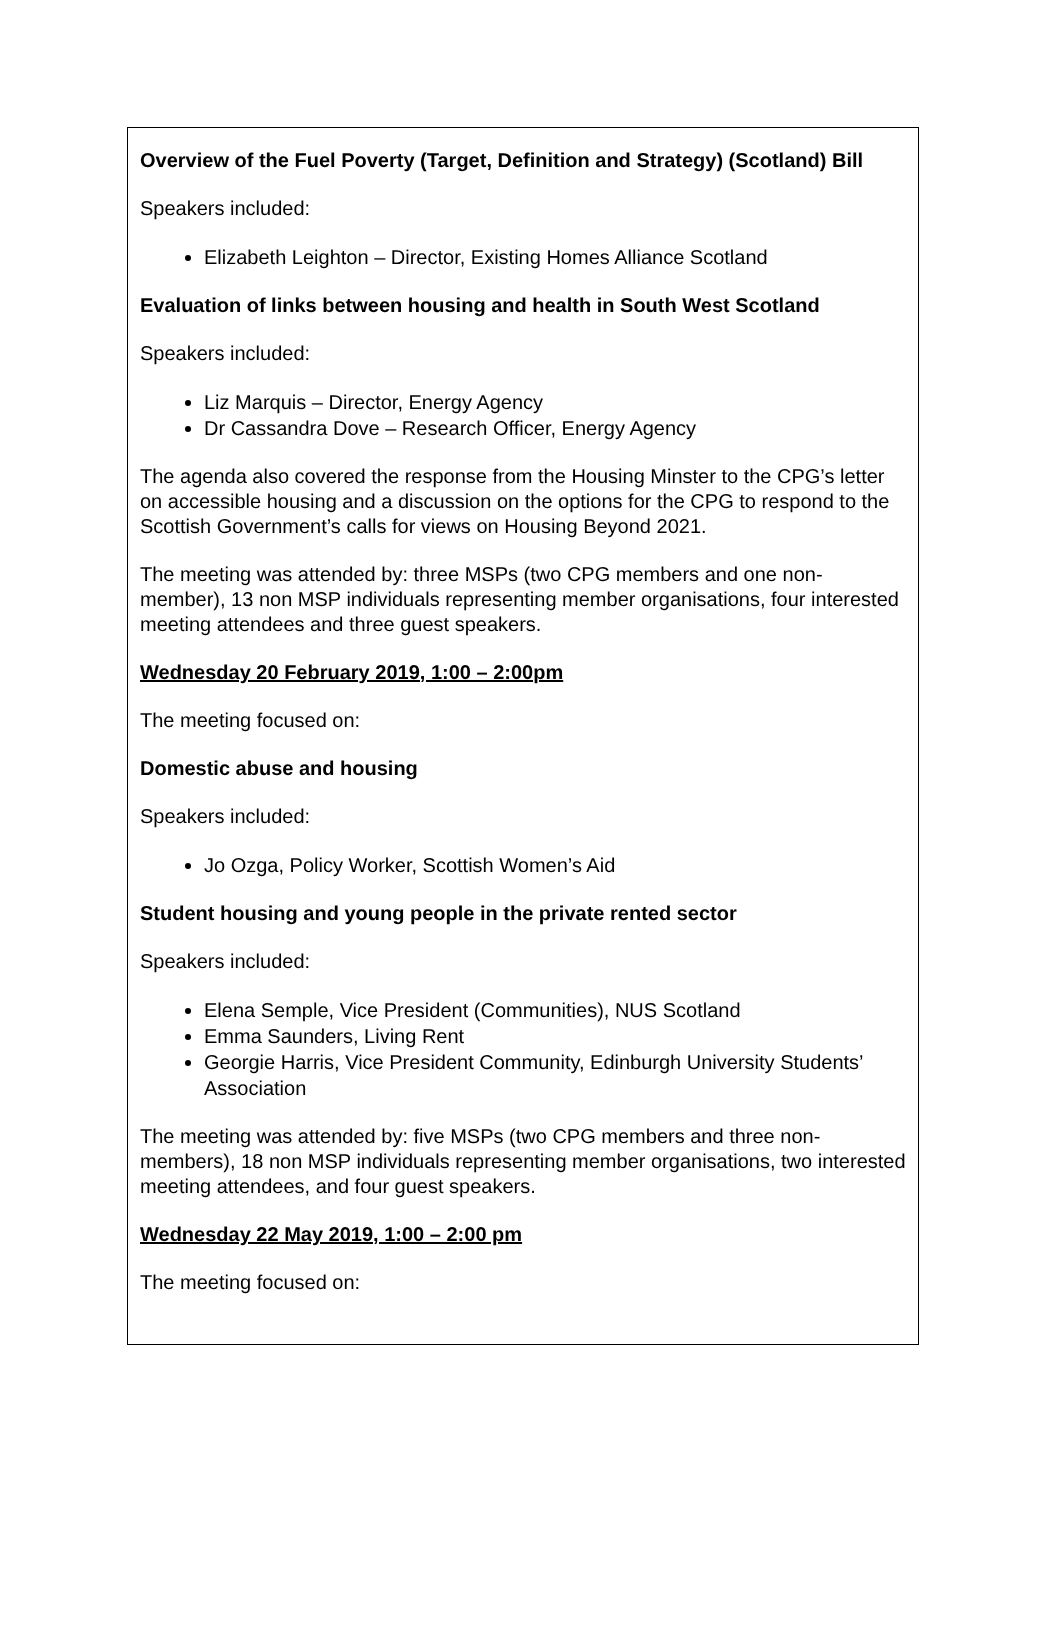Overview of the Fuel Poverty (Target, Definition and Strategy) (Scotland) Bill
Speakers included:
Elizabeth Leighton – Director, Existing Homes Alliance Scotland
Evaluation of links between housing and health in South West Scotland
Speakers included:
Liz Marquis – Director, Energy Agency
Dr Cassandra Dove – Research Officer, Energy Agency
The agenda also covered the response from the Housing Minster to the CPG’s letter on accessible housing and a discussion on the options for the CPG to respond to the Scottish Government’s calls for views on Housing Beyond 2021.
The meeting was attended by: three MSPs (two CPG members and one non-member), 13 non MSP individuals representing member organisations, four interested meeting attendees and three guest speakers.
Wednesday 20 February 2019, 1:00 – 2:00pm
The meeting focused on:
Domestic abuse and housing
Speakers included:
Jo Ozga, Policy Worker, Scottish Women’s Aid
Student housing and young people in the private rented sector
Speakers included:
Elena Semple, Vice President (Communities), NUS Scotland
Emma Saunders, Living Rent
Georgie Harris, Vice President Community, Edinburgh University Students’ Association
The meeting was attended by: five MSPs (two CPG members and three non-members), 18 non MSP individuals representing member organisations, two interested meeting attendees, and four guest speakers.
Wednesday 22 May 2019, 1:00 – 2:00 pm
The meeting focused on: